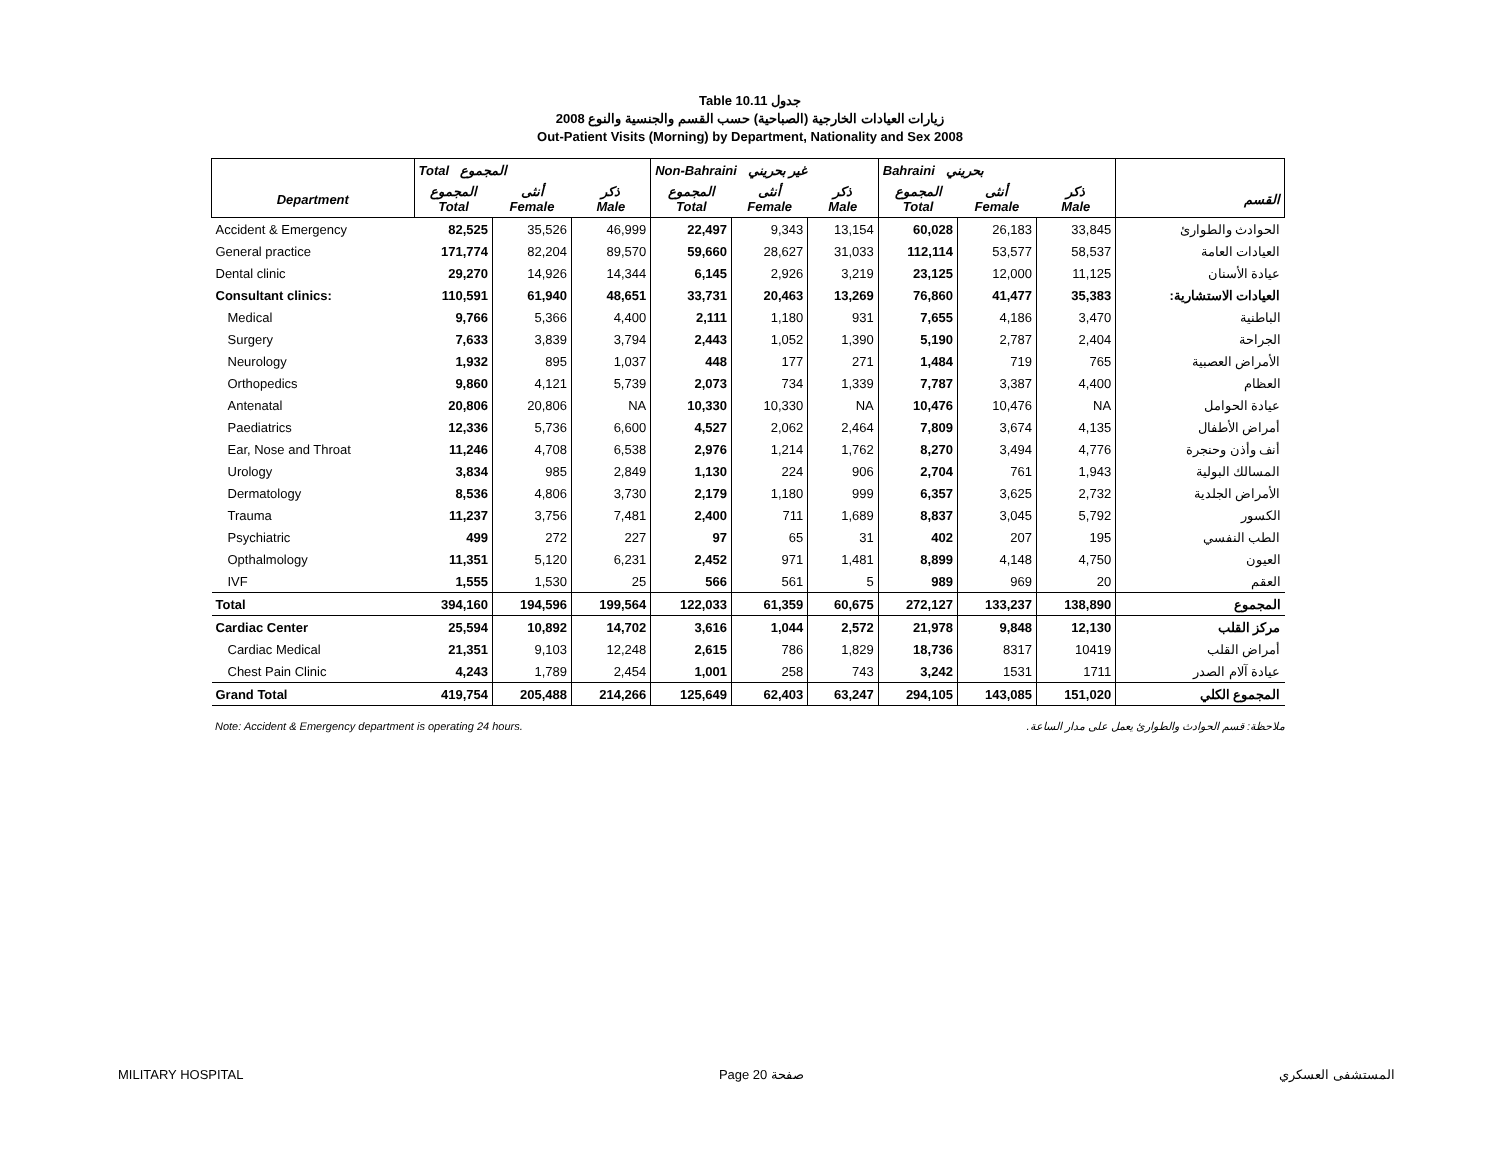Table 10.11 جدول
2008 زيارات العيادات الخارجية (الصباحية) حسب القسم والجنسية والنوع
Out-Patient Visits (Morning) by Department, Nationality and Sex 2008
| | Total المجموع | | | Non-Bahraini غير بحريني | | | Bahraini بحريني | | | |
| --- | --- | --- | --- | --- | --- | --- | --- | --- | --- | --- |
| Department | المجموع Total | أنثى Female | ذكر Male | المجموع Total | أنثى Female | ذكر Male | المجموع Total | أنثى Female | ذكر Male | القسم |
| Accident & Emergency | 82,525 | 35,526 | 46,999 | 22,497 | 9,343 | 13,154 | 60,028 | 26,183 | 33,845 | الحوادث والطوارئ |
| General practice | 171,774 | 82,204 | 89,570 | 59,660 | 28,627 | 31,033 | 112,114 | 53,577 | 58,537 | العيادات العامة |
| Dental clinic | 29,270 | 14,926 | 14,344 | 6,145 | 2,926 | 3,219 | 23,125 | 12,000 | 11,125 | عيادة الأسنان |
| Consultant clinics: | 110,591 | 61,940 | 48,651 | 33,731 | 20,463 | 13,269 | 76,860 | 41,477 | 35,383 | العيادات الاستشارية: |
| Medical | 9,766 | 5,366 | 4,400 | 2,111 | 1,180 | 931 | 7,655 | 4,186 | 3,470 | الباطنية |
| Surgery | 7,633 | 3,839 | 3,794 | 2,443 | 1,052 | 1,390 | 5,190 | 2,787 | 2,404 | الجراحة |
| Neurology | 1,932 | 895 | 1,037 | 448 | 177 | 271 | 1,484 | 719 | 765 | الأمراض العصبية |
| Orthopedics | 9,860 | 4,121 | 5,739 | 2,073 | 734 | 1,339 | 7,787 | 3,387 | 4,400 | العظام |
| Antenatal | 20,806 | 20,806 | NA | 10,330 | 10,330 | NA | 10,476 | 10,476 | NA | عيادة الحوامل |
| Paediatrics | 12,336 | 5,736 | 6,600 | 4,527 | 2,062 | 2,464 | 7,809 | 3,674 | 4,135 | أمراض الأطفال |
| Ear, Nose and Throat | 11,246 | 4,708 | 6,538 | 2,976 | 1,214 | 1,762 | 8,270 | 3,494 | 4,776 | أنف وأذن وحنجرة |
| Urology | 3,834 | 985 | 2,849 | 1,130 | 224 | 906 | 2,704 | 761 | 1,943 | المسالك البولية |
| Dermatology | 8,536 | 4,806 | 3,730 | 2,179 | 1,180 | 999 | 6,357 | 3,625 | 2,732 | الأمراض الجلدية |
| Trauma | 11,237 | 3,756 | 7,481 | 2,400 | 711 | 1,689 | 8,837 | 3,045 | 5,792 | الكسور |
| Psychiatric | 499 | 272 | 227 | 97 | 65 | 31 | 402 | 207 | 195 | الطب النفسي |
| Opthalmology | 11,351 | 5,120 | 6,231 | 2,452 | 971 | 1,481 | 8,899 | 4,148 | 4,750 | العيون |
| IVF | 1,555 | 1,530 | 25 | 566 | 561 | 5 | 989 | 969 | 20 | العقم |
| Total | 394,160 | 194,596 | 199,564 | 122,033 | 61,359 | 60,675 | 272,127 | 133,237 | 138,890 | المجموع |
| Cardiac Center | 25,594 | 10,892 | 14,702 | 3,616 | 1,044 | 2,572 | 21,978 | 9,848 | 12,130 | مركز القلب |
| Cardiac Medical | 21,351 | 9,103 | 12,248 | 2,615 | 786 | 1,829 | 18,736 | 8317 | 10419 | أمراض القلب |
| Chest Pain Clinic | 4,243 | 1,789 | 2,454 | 1,001 | 258 | 743 | 3,242 | 1531 | 1711 | عيادة آلام الصدر |
| Grand Total | 419,754 | 205,488 | 214,266 | 125,649 | 62,403 | 63,247 | 294,105 | 143,085 | 151,020 | المجموع الكلي |
Note: Accident & Emergency department is operating 24 hours. ملاحظة: قسم الحوادث والطوارئ يعمل على مدار الساعة.
MILITARY HOSPITAL Page 20 صفحة المستشفى العسكري